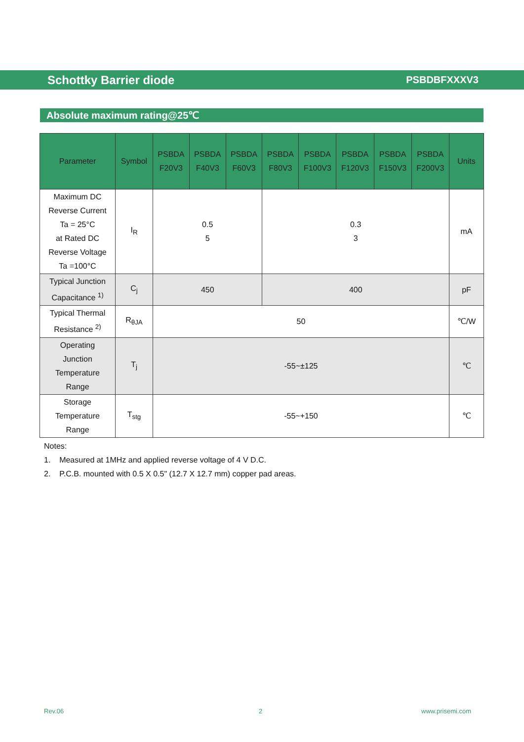Schottky Barrier diode PSBDBFXXXV3
Absolute maximum rating@25℃
| Parameter | Symbol | PSBDA F20V3 | PSBDA F40V3 | PSBDA F60V3 | PSBDA F80V3 | PSBDA F100V3 | PSBDA F120V3 | PSBDA F150V3 | PSBDA F200V3 | Units |
| --- | --- | --- | --- | --- | --- | --- | --- | --- | --- | --- |
| Maximum DC Reverse Current Ta = 25°C at Rated DC Reverse Voltage Ta =100°C | I<sub>R</sub> | 0.5 5 | | | 0.3 3 | | | | | mA |
| Typical Junction Capacitance <sup>1)</sup> | C<sub>j</sub> | 450 | | | 400 | | | | | pF |
| Typical Thermal Resistance <sup>2)</sup> | R<sub>θJA</sub> | 50 | | | | | | | | ℃/W |
| Operating Junction Temperature Range | T<sub>j</sub> | -55~±125 | | | | | | | | ℃ |
| Storage Temperature Range | T<sub>stg</sub> | -55~+150 | | | | | | | | ℃ |
Notes:
1. Measured at 1MHz and applied reverse voltage of 4 V D.C.
2. P.C.B. mounted with 0.5 X 0.5" (12.7 X 12.7 mm) copper pad areas.
Rev.06 2 www.prisemi.com